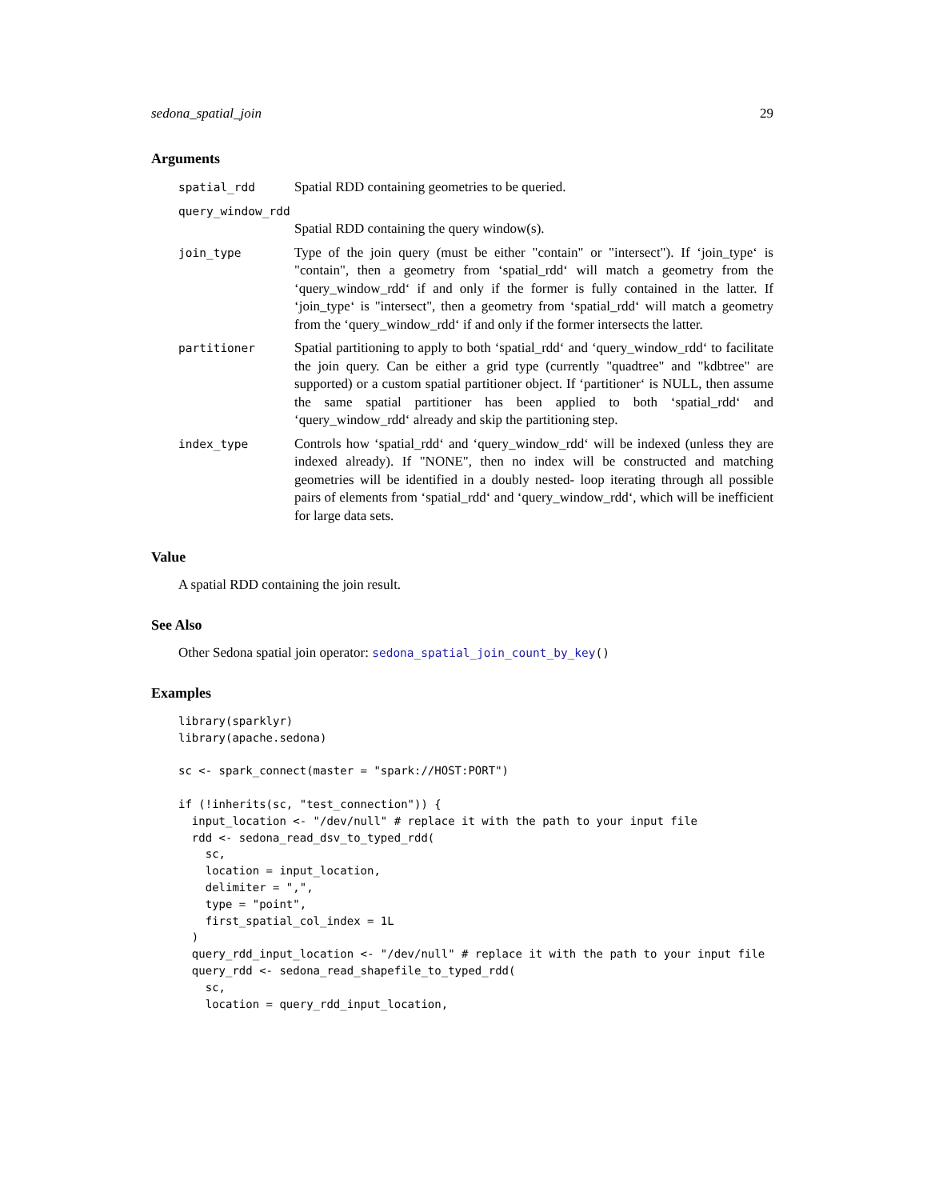sedona_spatial_join 29
Arguments
spatial_rdd
Spatial RDD containing geometries to be queried.
query_window_rdd
Spatial RDD containing the query window(s).
join_type
Type of the join query (must be either "contain" or "intersect"). If ‘join_type‘ is "contain", then a geometry from ‘spatial_rdd‘ will match a geometry from the ‘query_window_rdd‘ if and only if the former is fully contained in the latter. If ‘join_type‘ is "intersect", then a geometry from ‘spatial_rdd‘ will match a geometry from the ‘query_window_rdd‘ if and only if the former intersects the latter.
partitioner
Spatial partitioning to apply to both ‘spatial_rdd‘ and ‘query_window_rdd‘ to facilitate the join query. Can be either a grid type (currently "quadtree" and "kdbtree" are supported) or a custom spatial partitioner object. If ‘partitioner‘ is NULL, then assume the same spatial partitioner has been applied to both ‘spatial_rdd‘ and ‘query_window_rdd‘ already and skip the partitioning step.
index_type
Controls how ‘spatial_rdd‘ and ‘query_window_rdd‘ will be indexed (unless they are indexed already). If "NONE", then no index will be constructed and matching geometries will be identified in a doubly nested- loop iterating through all possible pairs of elements from ‘spatial_rdd‘ and ‘query_window_rdd‘, which will be inefficient for large data sets.
Value
A spatial RDD containing the join result.
See Also
Other Sedona spatial join operator: sedona_spatial_join_count_by_key()
Examples
library(sparklyr)
library(apache.sedona)

sc <- spark_connect(master = "spark://HOST:PORT")

if (!inherits(sc, "test_connection")) {
  input_location <- "/dev/null" # replace it with the path to your input file
  rdd <- sedona_read_dsv_to_typed_rdd(
    sc,
    location = input_location,
    delimiter = ",",
    type = "point",
    first_spatial_col_index = 1L
  )
  query_rdd_input_location <- "/dev/null" # replace it with the path to your input file
  query_rdd <- sedona_read_shapefile_to_typed_rdd(
    sc,
    location = query_rdd_input_location,